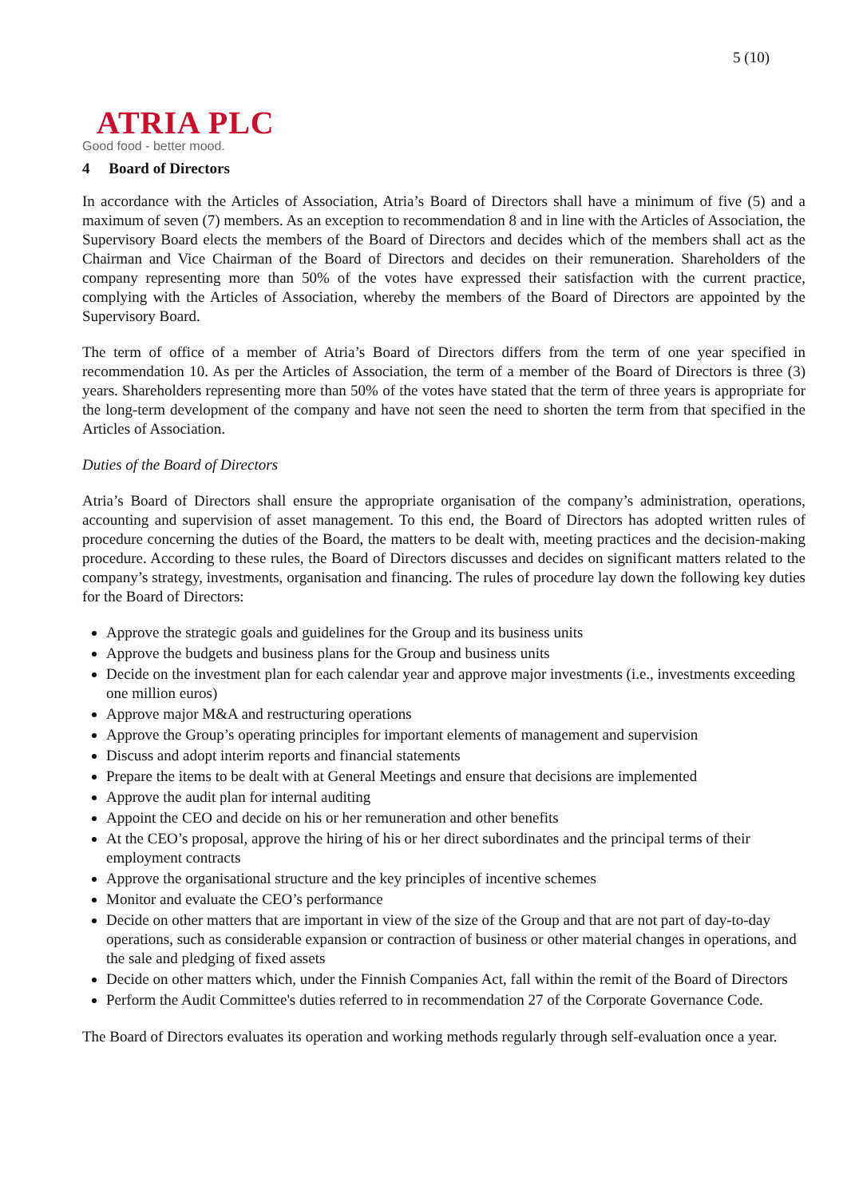5 (10)
ATRIA PLC
Good food - better mood.
4 Board of Directors
In accordance with the Articles of Association, Atria’s Board of Directors shall have a minimum of five (5) and a maximum of seven (7) members. As an exception to recommendation 8 and in line with the Articles of Association, the Supervisory Board elects the members of the Board of Directors and decides which of the members shall act as the Chairman and Vice Chairman of the Board of Directors and decides on their remuneration. Shareholders of the company representing more than 50% of the votes have expressed their satisfaction with the current practice, complying with the Articles of Association, whereby the members of the Board of Directors are appointed by the Supervisory Board.
The term of office of a member of Atria’s Board of Directors differs from the term of one year specified in recommendation 10. As per the Articles of Association, the term of a member of the Board of Directors is three (3) years. Shareholders representing more than 50% of the votes have stated that the term of three years is appropriate for the long-term development of the company and have not seen the need to shorten the term from that specified in the Articles of Association.
Duties of the Board of Directors
Atria’s Board of Directors shall ensure the appropriate organisation of the company’s administration, operations, accounting and supervision of asset management. To this end, the Board of Directors has adopted written rules of procedure concerning the duties of the Board, the matters to be dealt with, meeting practices and the decision-making procedure. According to these rules, the Board of Directors discusses and decides on significant matters related to the company’s strategy, investments, organisation and financing. The rules of procedure lay down the following key duties for the Board of Directors:
Approve the strategic goals and guidelines for the Group and its business units
Approve the budgets and business plans for the Group and business units
Decide on the investment plan for each calendar year and approve major investments (i.e., investments exceeding one million euros)
Approve major M&A and restructuring operations
Approve the Group’s operating principles for important elements of management and supervision
Discuss and adopt interim reports and financial statements
Prepare the items to be dealt with at General Meetings and ensure that decisions are implemented
Approve the audit plan for internal auditing
Appoint the CEO and decide on his or her remuneration and other benefits
At the CEO’s proposal, approve the hiring of his or her direct subordinates and the principal terms of their employment contracts
Approve the organisational structure and the key principles of incentive schemes
Monitor and evaluate the CEO’s performance
Decide on other matters that are important in view of the size of the Group and that are not part of day-to-day operations, such as considerable expansion or contraction of business or other material changes in operations, and the sale and pledging of fixed assets
Decide on other matters which, under the Finnish Companies Act, fall within the remit of the Board of Directors
Perform the Audit Committee's duties referred to in recommendation 27 of the Corporate Governance Code.
The Board of Directors evaluates its operation and working methods regularly through self-evaluation once a year.